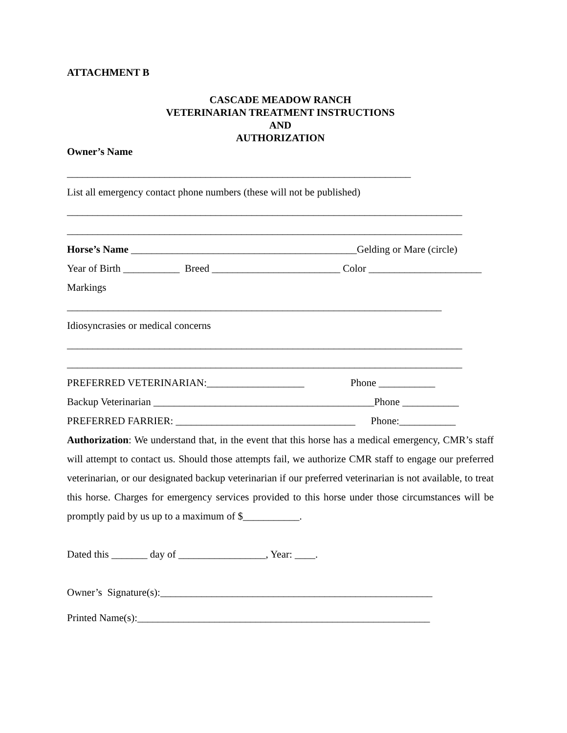ATTACHMENT B
CASCADE MEADOW RANCH
VETERINARIAN TREATMENT INSTRUCTIONS
AND
AUTHORIZATION
Owner’s Name
___________________________________________________________________
List all emergency contact phone numbers (these will not be published)
_____________________________________________________________________________
_____________________________________________________________________________
Horse’s Name ____________________________________________Gelding or Mare (circle)
Year of Birth ___________ Breed _________________________ Color ______________________
Markings
_________________________________________________________________________
Idiosyncrasies or medical concerns
_____________________________________________________________________________
_____________________________________________________________________________
PREFERRED VETERINARIAN:___________________ Phone ___________
Backup Veterinarian ___________________________________________Phone ___________
PREFERRED FARRIER: ___________________________________ Phone:___________
Authorization: We understand that, in the event that this horse has a medical emergency, CMR’s staff will attempt to contact us. Should those attempts fail, we authorize CMR staff to engage our preferred veterinarian, or our designated backup veterinarian if our preferred veterinarian is not available, to treat this horse. Charges for emergency services provided to this horse under those circumstances will be promptly paid by us up to a maximum of $___________.
Dated this _______ day of _________________, Year: ____.
Owner’s Signature(s):_____________________________________________________
Printed Name(s):_________________________________________________________